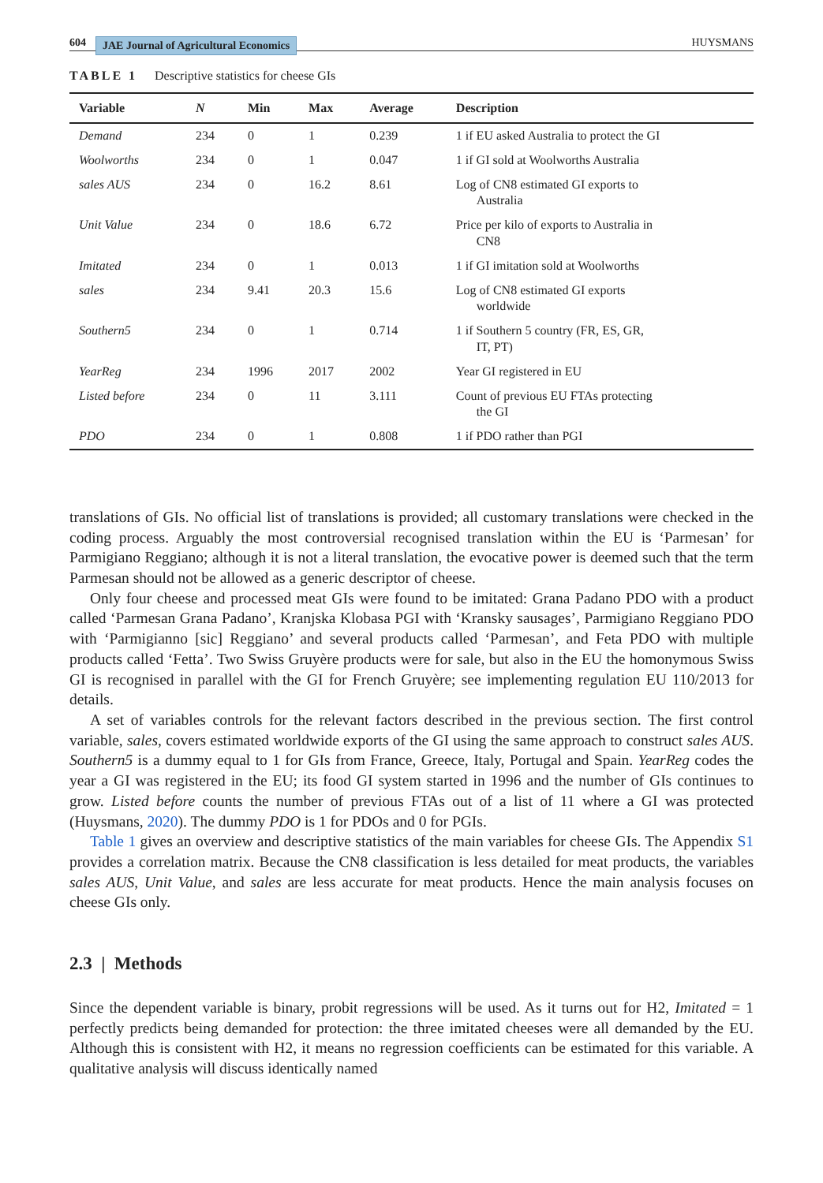604 JAE Journal of Agricultural Economics
HUYSMANS
TABLE 1 Descriptive statistics for cheese GIs
| Variable | N | Min | Max | Average | Description |
| --- | --- | --- | --- | --- | --- |
| Demand | 234 | 0 | 1 | 0.239 | 1 if EU asked Australia to protect the GI |
| Woolworths | 234 | 0 | 1 | 0.047 | 1 if GI sold at Woolworths Australia |
| sales AUS | 234 | 0 | 16.2 | 8.61 | Log of CN8 estimated GI exports to Australia |
| Unit Value | 234 | 0 | 18.6 | 6.72 | Price per kilo of exports to Australia in CN8 |
| Imitated | 234 | 0 | 1 | 0.013 | 1 if GI imitation sold at Woolworths |
| sales | 234 | 9.41 | 20.3 | 15.6 | Log of CN8 estimated GI exports worldwide |
| Southern5 | 234 | 0 | 1 | 0.714 | 1 if Southern 5 country (FR, ES, GR, IT, PT) |
| YearReg | 234 | 1996 | 2017 | 2002 | Year GI registered in EU |
| Listed before | 234 | 0 | 11 | 3.111 | Count of previous EU FTAs protecting the GI |
| PDO | 234 | 0 | 1 | 0.808 | 1 if PDO rather than PGI |
translations of GIs. No official list of translations is provided; all customary translations were checked in the coding process. Arguably the most controversial recognised translation within the EU is ‘Parmesan’ for Parmigiano Reggiano; although it is not a literal translation, the evocative power is deemed such that the term Parmesan should not be allowed as a generic descriptor of cheese.
Only four cheese and processed meat GIs were found to be imitated: Grana Padano PDO with a product called ‘Parmesan Grana Padano’, Kranjska Klobasa PGI with ‘Kransky sausages’, Parmigiano Reggiano PDO with ‘Parmigianno [sic] Reggiano’ and several products called ‘Parmesan’, and Feta PDO with multiple products called ‘Fetta’. Two Swiss Gruyère products were for sale, but also in the EU the homonymous Swiss GI is recognised in parallel with the GI for French Gruyère; see implementing regulation EU 110/2013 for details.
A set of variables controls for the relevant factors described in the previous section. The first control variable, sales, covers estimated worldwide exports of the GI using the same approach to construct sales AUS. Southern5 is a dummy equal to 1 for GIs from France, Greece, Italy, Portugal and Spain. YearReg codes the year a GI was registered in the EU; its food GI system started in 1996 and the number of GIs continues to grow. Listed before counts the number of previous FTAs out of a list of 11 where a GI was protected (Huysmans, 2020). The dummy PDO is 1 for PDOs and 0 for PGIs.
Table 1 gives an overview and descriptive statistics of the main variables for cheese GIs. The Appendix S1 provides a correlation matrix. Because the CN8 classification is less detailed for meat products, the variables sales AUS, Unit Value, and sales are less accurate for meat products. Hence the main analysis focuses on cheese GIs only.
2.3 | Methods
Since the dependent variable is binary, probit regressions will be used. As it turns out for H2, Imitated = 1 perfectly predicts being demanded for protection: the three imitated cheeses were all demanded by the EU. Although this is consistent with H2, it means no regression coefficients can be estimated for this variable. A qualitative analysis will discuss identically named